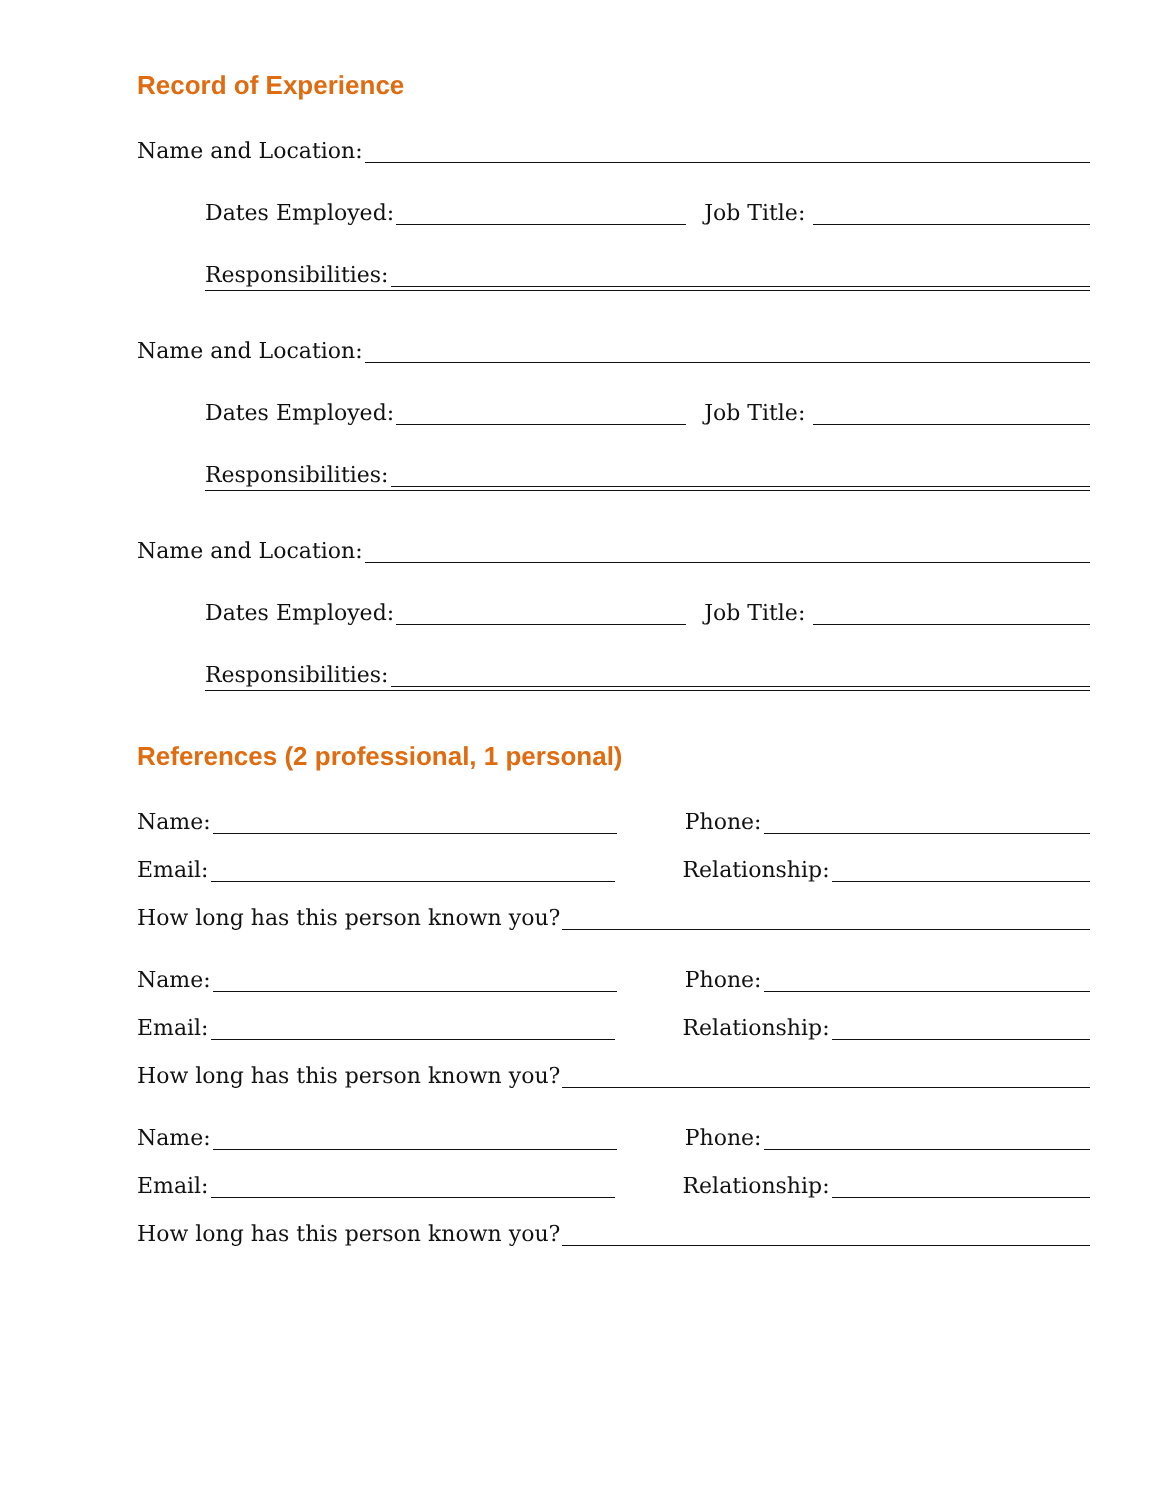Record of Experience
Name and Location:
Dates Employed: Job Title:
Responsibilities:
Name and Location:
Dates Employed: Job Title:
Responsibilities:
Name and Location:
Dates Employed: Job Title:
Responsibilities:
References (2 professional, 1 personal)
Name: Phone:
Email: Relationship:
How long has this person known you?
Name: Phone:
Email: Relationship:
How long has this person known you?
Name: Phone:
Email: Relationship:
How long has this person known you?